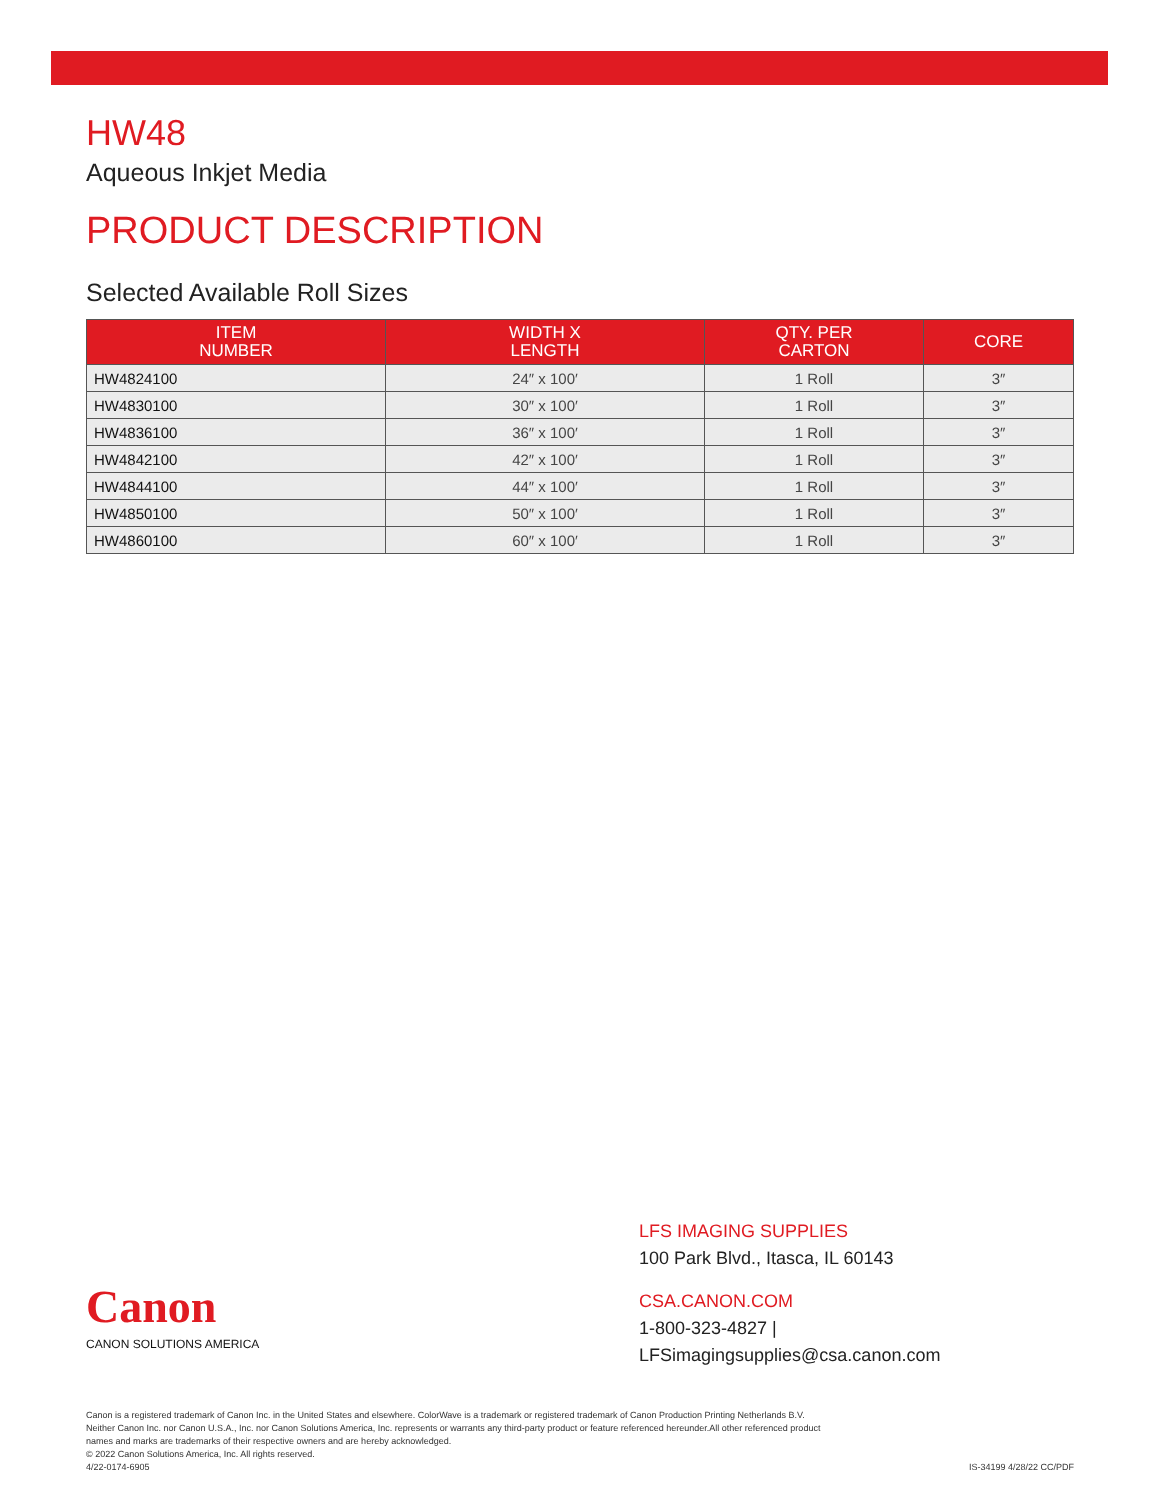HW48
Aqueous Inkjet Media
PRODUCT DESCRIPTION
Selected Available Roll Sizes
| ITEM NUMBER | WIDTH X LENGTH | QTY. PER CARTON | CORE |
| --- | --- | --- | --- |
| HW4824100 | 24″ x 100′ | 1 Roll | 3″ |
| HW4830100 | 30″ x 100′ | 1 Roll | 3″ |
| HW4836100 | 36″ x 100′ | 1 Roll | 3″ |
| HW4842100 | 42″ x 100′ | 1 Roll | 3″ |
| HW4844100 | 44″ x 100′ | 1 Roll | 3″ |
| HW4850100 | 50″ x 100′ | 1 Roll | 3″ |
| HW4860100 | 60″ x 100′ | 1 Roll | 3″ |
Canon
CANON SOLUTIONS AMERICA
LFS IMAGING SUPPLIES
100 Park Blvd., Itasca, IL 60143
CSA.CANON.COM
1-800-323-4827 | LFSimagingsupplies@csa.canon.com
Canon is a registered trademark of Canon Inc. in the United States and elsewhere. ColorWave is a trademark or registered trademark of Canon Production Printing Netherlands B.V.
Neither Canon Inc. nor Canon U.S.A., Inc. nor Canon Solutions America, Inc. represents or warrants any third-party product or feature referenced hereunder.All other referenced product
names and marks are trademarks of their respective owners and are hereby acknowledged.
© 2022 Canon Solutions America, Inc. All rights reserved.
4/22-0174-6905
IS-34199 4/28/22 CC/PDF